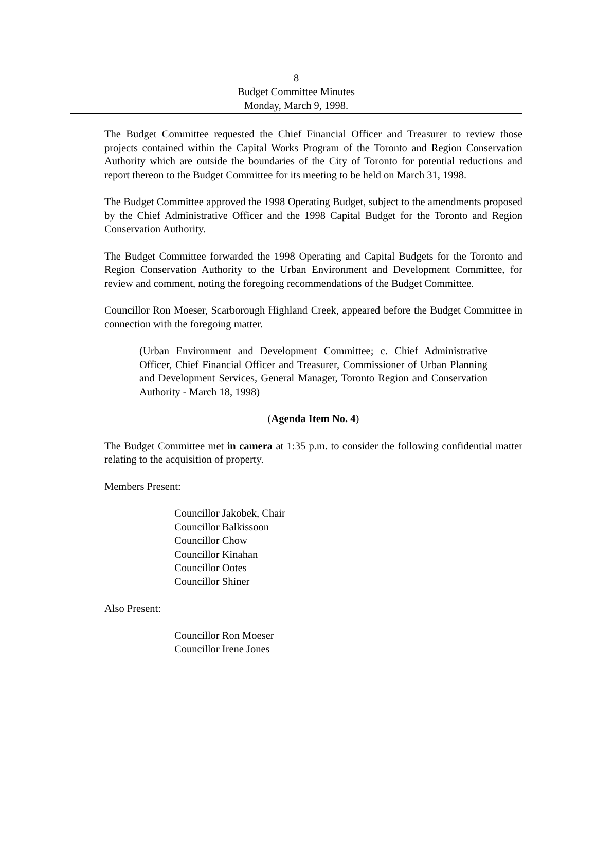8
Budget Committee Minutes
Monday, March 9, 1998.
The Budget Committee requested the Chief Financial Officer and Treasurer to review those projects contained within the Capital Works Program of the Toronto and Region Conservation Authority which are outside the boundaries of the City of Toronto for potential reductions and report thereon to the Budget Committee for its meeting to be held on March 31, 1998.
The Budget Committee approved the 1998 Operating Budget, subject to the amendments proposed by the Chief Administrative Officer and the 1998 Capital Budget for the Toronto and Region Conservation Authority.
The Budget Committee forwarded the 1998 Operating and Capital Budgets for the Toronto and Region Conservation Authority to the Urban Environment and Development Committee, for review and comment, noting the foregoing recommendations of the Budget Committee.
Councillor Ron Moeser, Scarborough Highland Creek, appeared before the Budget Committee in connection with the foregoing matter.
(Urban Environment and Development Committee; c. Chief Administrative Officer, Chief Financial Officer and Treasurer, Commissioner of Urban Planning and Development Services, General Manager, Toronto Region and Conservation Authority - March 18, 1998)
(Agenda Item No. 4)
The Budget Committee met in camera at 1:35 p.m. to consider the following confidential matter relating to the acquisition of property.
Members Present:
Councillor Jakobek, Chair
Councillor Balkissoon
Councillor Chow
Councillor Kinahan
Councillor Ootes
Councillor Shiner
Also Present:
Councillor Ron Moeser
Councillor Irene Jones